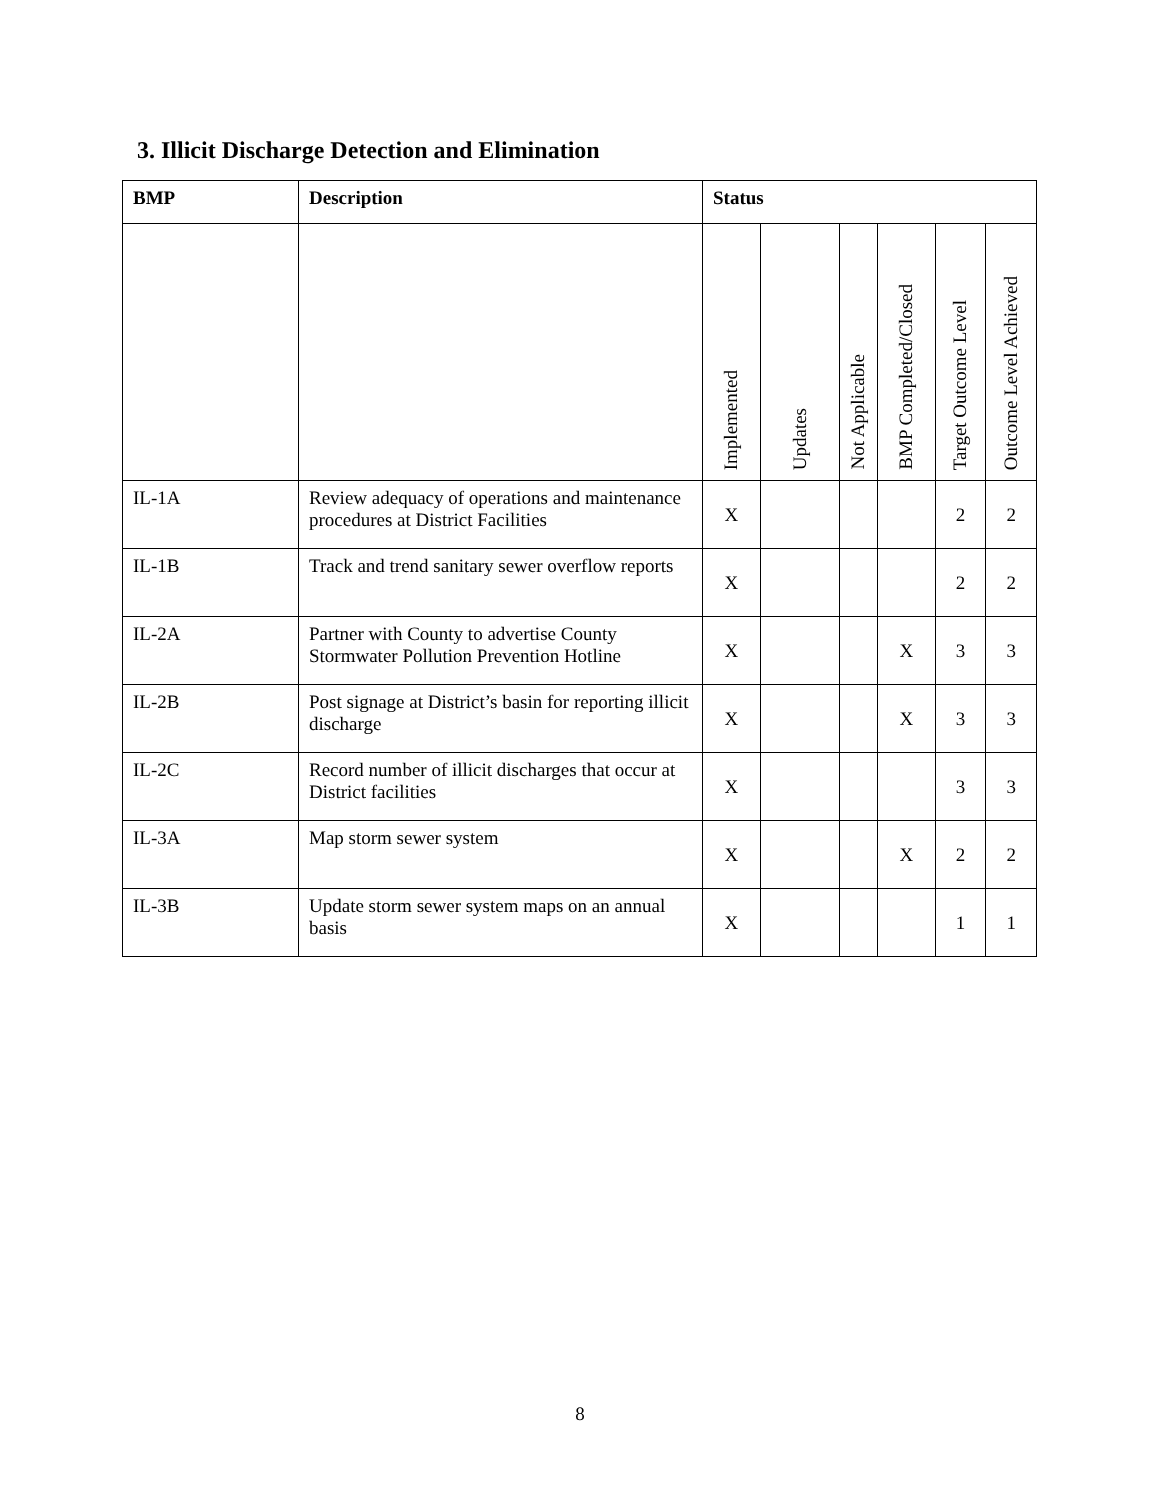3. Illicit Discharge Detection and Elimination
| BMP | Description | Status | | | | | |
| --- | --- | --- | --- | --- | --- | --- | --- |
| | | Implemented | Updates | Not Applicable | BMP Completed/Closed | Target Outcome Level | Outcome Level Achieved |
| IL-1A | Review adequacy of operations and maintenance procedures at District Facilities | X | | | | 2 | 2 |
| IL-1B | Track and trend sanitary sewer overflow reports | X | | | | 2 | 2 |
| IL-2A | Partner with County to advertise County Stormwater Pollution Prevention Hotline | X | | | X | 3 | 3 |
| IL-2B | Post signage at District’s basin for reporting illicit discharge | X | | | X | 3 | 3 |
| IL-2C | Record number of illicit discharges that occur at District facilities | X | | | | 3 | 3 |
| IL-3A | Map storm sewer system | X | | | X | 2 | 2 |
| IL-3B | Update storm sewer system maps on an annual basis | X | | | | 1 | 1 |
8